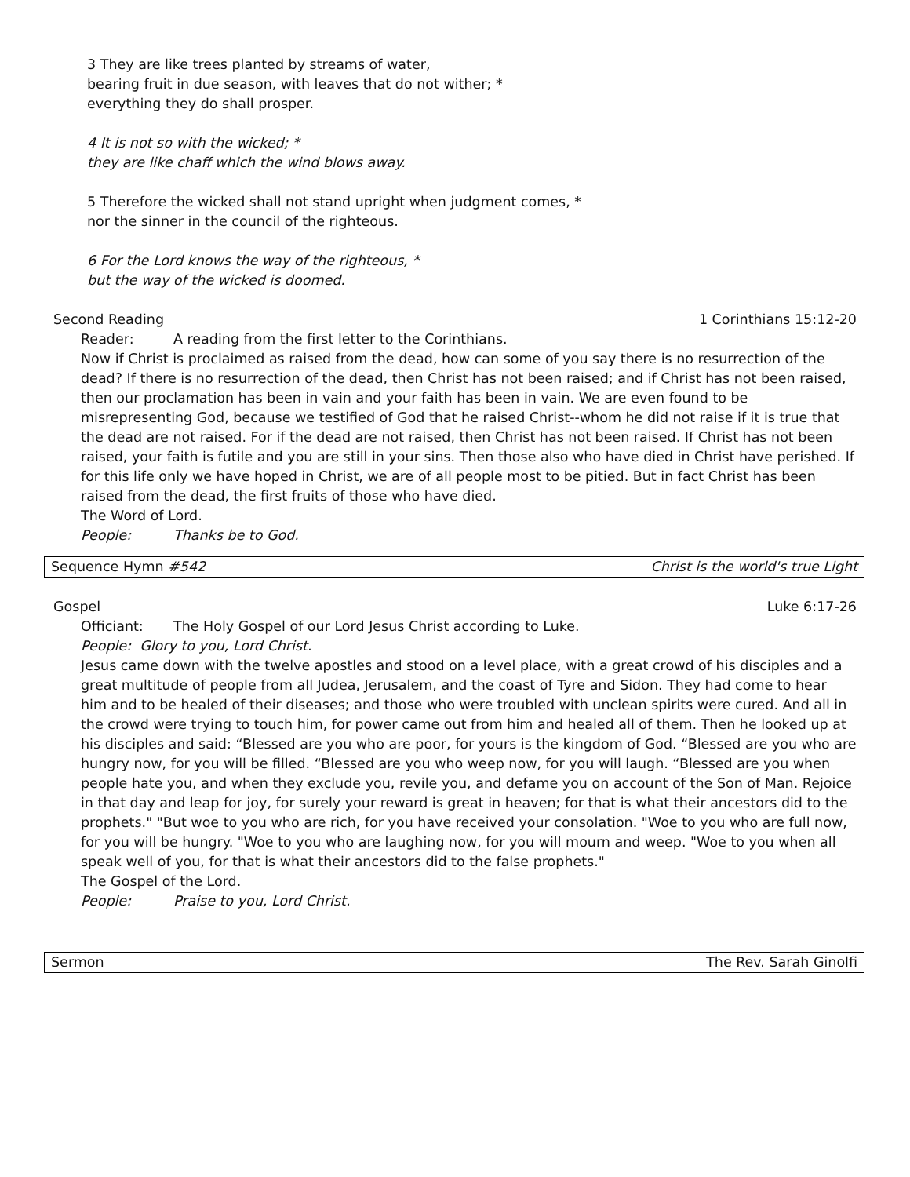3 They are like trees planted by streams of water,
bearing fruit in due season, with leaves that do not wither; *
everything they do shall prosper.
4 It is not so with the wicked; *
they are like chaff which the wind blows away.
5 Therefore the wicked shall not stand upright when judgment comes, *
nor the sinner in the council of the righteous.
6 For the Lord knows the way of the righteous, *
but the way of the wicked is doomed.
Second Reading 1 Corinthians 15:12-20
Reader: A reading from the first letter to the Corinthians.
Now if Christ is proclaimed as raised from the dead, how can some of you say there is no resurrection of the dead? If there is no resurrection of the dead, then Christ has not been raised; and if Christ has not been raised, then our proclamation has been in vain and your faith has been in vain. We are even found to be misrepresenting God, because we testified of God that he raised Christ--whom he did not raise if it is true that the dead are not raised. For if the dead are not raised, then Christ has not been raised. If Christ has not been raised, your faith is futile and you are still in your sins. Then those also who have died in Christ have perished. If for this life only we have hoped in Christ, we are of all people most to be pitied. But in fact Christ has been raised from the dead, the first fruits of those who have died.
The Word of Lord.
People: Thanks be to God.
Sequence Hymn #542 Christ is the world's true Light
Gospel Luke 6:17-26
Officiant: The Holy Gospel of our Lord Jesus Christ according to Luke.
People: Glory to you, Lord Christ.
Jesus came down with the twelve apostles and stood on a level place, with a great crowd of his disciples and a great multitude of people from all Judea, Jerusalem, and the coast of Tyre and Sidon. They had come to hear him and to be healed of their diseases; and those who were troubled with unclean spirits were cured. And all in the crowd were trying to touch him, for power came out from him and healed all of them. Then he looked up at his disciples and said: “Blessed are you who are poor, for yours is the kingdom of God. “Blessed are you who are hungry now, for you will be filled. “Blessed are you who weep now, for you will laugh. “Blessed are you when people hate you, and when they exclude you, revile you, and defame you on account of the Son of Man. Rejoice in that day and leap for joy, for surely your reward is great in heaven; for that is what their ancestors did to the prophets." "But woe to you who are rich, for you have received your consolation. "Woe to you who are full now, for you will be hungry. "Woe to you who are laughing now, for you will mourn and weep. "Woe to you when all speak well of you, for that is what their ancestors did to the false prophets."
The Gospel of the Lord.
People: Praise to you, Lord Christ.
Sermon The Rev. Sarah Ginolfi